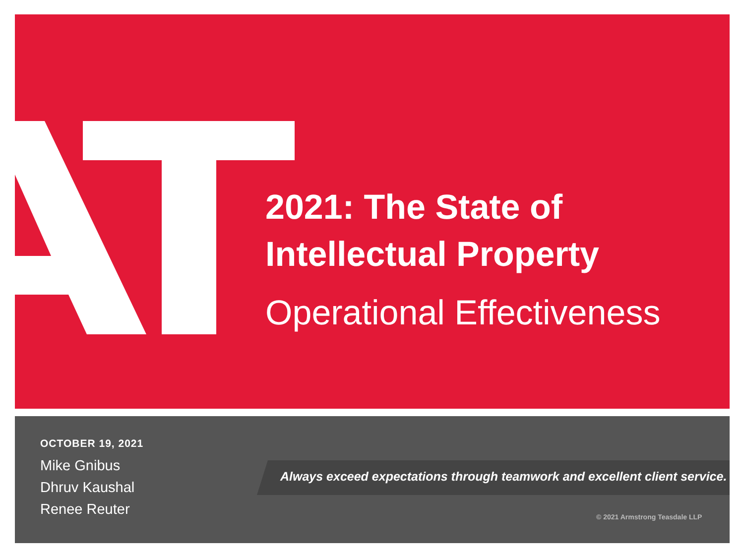2021: The State of
Intellectual Property
Operational Effectiveness
OCTOBER 19, 2021
Mike Gnibus
Dhruv Kaushal
Renee Reuter
Always exceed expectations through teamwork and excellent client service.
© 2021 Armstrong Teasdale LLP